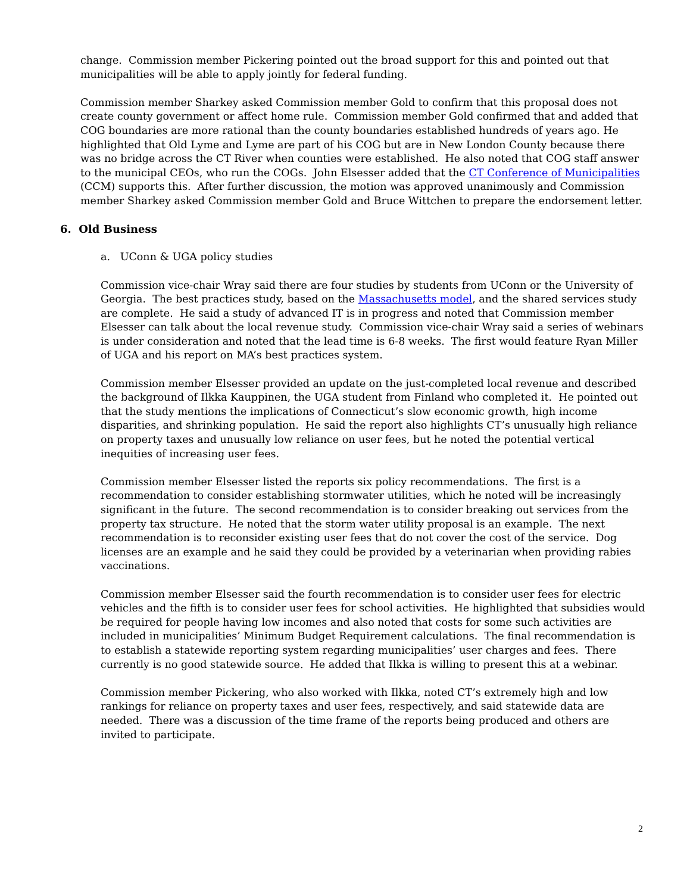change. Commission member Pickering pointed out the broad support for this and pointed out that municipalities will be able to apply jointly for federal funding.
Commission member Sharkey asked Commission member Gold to confirm that this proposal does not create county government or affect home rule. Commission member Gold confirmed that and added that COG boundaries are more rational than the county boundaries established hundreds of years ago. He highlighted that Old Lyme and Lyme are part of his COG but are in New London County because there was no bridge across the CT River when counties were established. He also noted that COG staff answer to the municipal CEOs, who run the COGs. John Elsesser added that the CT Conference of Municipalities (CCM) supports this. After further discussion, the motion was approved unanimously and Commission member Sharkey asked Commission member Gold and Bruce Wittchen to prepare the endorsement letter.
6. Old Business
a. UConn & UGA policy studies
Commission vice-chair Wray said there are four studies by students from UConn or the University of Georgia. The best practices study, based on the Massachusetts model, and the shared services study are complete. He said a study of advanced IT is in progress and noted that Commission member Elsesser can talk about the local revenue study. Commission vice-chair Wray said a series of webinars is under consideration and noted that the lead time is 6-8 weeks. The first would feature Ryan Miller of UGA and his report on MA’s best practices system.
Commission member Elsesser provided an update on the just-completed local revenue and described the background of Ilkka Kauppinen, the UGA student from Finland who completed it. He pointed out that the study mentions the implications of Connecticut’s slow economic growth, high income disparities, and shrinking population. He said the report also highlights CT’s unusually high reliance on property taxes and unusually low reliance on user fees, but he noted the potential vertical inequities of increasing user fees.
Commission member Elsesser listed the reports six policy recommendations. The first is a recommendation to consider establishing stormwater utilities, which he noted will be increasingly significant in the future. The second recommendation is to consider breaking out services from the property tax structure. He noted that the storm water utility proposal is an example. The next recommendation is to reconsider existing user fees that do not cover the cost of the service. Dog licenses are an example and he said they could be provided by a veterinarian when providing rabies vaccinations.
Commission member Elsesser said the fourth recommendation is to consider user fees for electric vehicles and the fifth is to consider user fees for school activities. He highlighted that subsidies would be required for people having low incomes and also noted that costs for some such activities are included in municipalities’ Minimum Budget Requirement calculations. The final recommendation is to establish a statewide reporting system regarding municipalities’ user charges and fees. There currently is no good statewide source. He added that Ilkka is willing to present this at a webinar.
Commission member Pickering, who also worked with Ilkka, noted CT’s extremely high and low rankings for reliance on property taxes and user fees, respectively, and said statewide data are needed. There was a discussion of the time frame of the reports being produced and others are invited to participate.
2